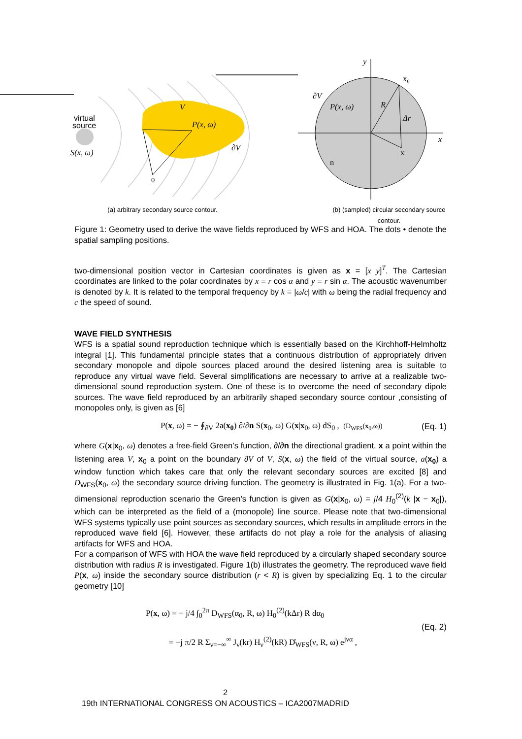virtual
source
S(x, ω)
V
P(x, ω)
∂V
0
y
x
x₀
∂V
P(x, ω)
R
Δr
x
n
(a) arbitrary secondary source contour. (b) (sampled) circular secondary source contour.
Figure 1: Geometry used to derive the wave fields reproduced by WFS and HOA. The dots • denote the spatial sampling positions.
two-dimensional position vector in Cartesian coordinates is given as x = [x y]<sup>T</sup>. The Cartesian coordinates are linked to the polar coordinates by x = r cos α and y = r sin α. The acoustic wavenumber is denoted by k. It is related to the temporal frequency by k = |ω/c| with ω being the radial frequency and c the speed of sound.
WAVE FIELD SYNTHESIS
WFS is a spatial sound reproduction technique which is essentially based on the Kirchhoff-Helmholtz integral [1]. This fundamental principle states that a continuous distribution of appropriately driven secondary monopole and dipole sources placed around the desired listening area is suitable to reproduce any virtual wave field. Several simplifications are necessary to arrive at a realizable two-dimensional sound reproduction system. One of these is to overcome the need of secondary dipole sources. The wave field reproduced by an arbitrarily shaped secondary source contour ,consisting of monopoles only, is given as [6]
P(x, ω) = − ∮<sub>∂V</sub> 2a(x<sub>0</sub>) ∂/∂n S(x<sub>0</sub>, ω) G(x|x<sub>0</sub>, ω) dS<sub>0</sub> , (D<sub>WFS</sub>(x<sub>0</sub>,ω)) (Eq. 1)
where G(x|x<sub>0</sub>, ω) denotes a free-field Green’s function, ∂/∂n the directional gradient, x a point within the listening area V, x<sub>0</sub> a point on the boundary ∂V of V, S(x, ω) the field of the virtual source, a(x<sub>0</sub>) a window function which takes care that only the relevant secondary sources are excited [8] and D<sub>WFS</sub>(x<sub>0</sub>, ω) the secondary source driving function. The geometry is illustrated in Fig. 1(a). For a two-dimensional reproduction scenario the Green’s function is given as G(x|x<sub>0</sub>, ω) = j/4 H<sub>0</sub><sup>(2)</sup>(k |x − x<sub>0</sub>|), which can be interpreted as the field of a (monopole) line source. Please note that two-dimensional WFS systems typically use point sources as secondary sources, which results in amplitude errors in the reproduced wave field [6]. However, these artifacts do not play a role for the analysis of aliasing artifacts for WFS and HOA.
For a comparison of WFS with HOA the wave field reproduced by a circularly shaped secondary source distribution with radius R is investigated. Figure 1(b) illustrates the geometry. The reproduced wave field P(x, ω) inside the secondary source distribution (r < R) is given by specializing Eq. 1 to the circular geometry [10]
P(x, ω) = − j/4 ∫<sub>0</sub><sup>2π</sup> D<sub>WFS</sub>(α<sub>0</sub>, R, ω) H<sub>0</sub><sup>(2)</sup>(kΔr) R dα<sub>0</sub>
= −j π/2 R Σ<sub>ν=−∞</sub><sup>∞</sup> J<sub>ν</sub>(kr) H<sub>ν</sub><sup>(2)</sup>(kR) D̊<sub>WFS</sub>(ν, R, ω) e<sup>jνα</sup> , (Eq. 2)
2
19th INTERNATIONAL CONGRESS ON ACOUSTICS – ICA2007MADRID